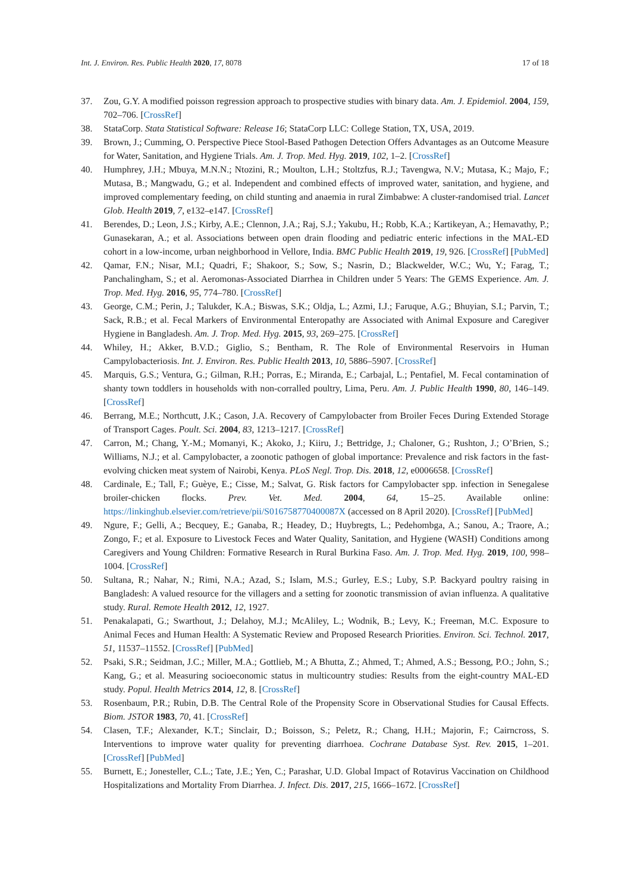Int. J. Environ. Res. Public Health 2020, 17, 8078 17 of 18
37. Zou, G.Y. A modified poisson regression approach to prospective studies with binary data. Am. J. Epidemiol. 2004, 159, 702–706. [CrossRef]
38. StataCorp. Stata Statistical Software: Release 16; StataCorp LLC: College Station, TX, USA, 2019.
39. Brown, J.; Cumming, O. Perspective Piece Stool-Based Pathogen Detection Offers Advantages as an Outcome Measure for Water, Sanitation, and Hygiene Trials. Am. J. Trop. Med. Hyg. 2019, 102, 1–2. [CrossRef]
40. Humphrey, J.H.; Mbuya, M.N.N.; Ntozini, R.; Moulton, L.H.; Stoltzfus, R.J.; Tavengwa, N.V.; Mutasa, K.; Majo, F.; Mutasa, B.; Mangwadu, G.; et al. Independent and combined effects of improved water, sanitation, and hygiene, and improved complementary feeding, on child stunting and anaemia in rural Zimbabwe: A cluster-randomised trial. Lancet Glob. Health 2019, 7, e132–e147. [CrossRef]
41. Berendes, D.; Leon, J.S.; Kirby, A.E.; Clennon, J.A.; Raj, S.J.; Yakubu, H.; Robb, K.A.; Kartikeyan, A.; Hemavathy, P.; Gunasekaran, A.; et al. Associations between open drain flooding and pediatric enteric infections in the MAL-ED cohort in a low-income, urban neighborhood in Vellore, India. BMC Public Health 2019, 19, 926. [CrossRef] [PubMed]
42. Qamar, F.N.; Nisar, M.I.; Quadri, F.; Shakoor, S.; Sow, S.; Nasrin, D.; Blackwelder, W.C.; Wu, Y.; Farag, T.; Panchalingham, S.; et al. Aeromonas-Associated Diarrhea in Children under 5 Years: The GEMS Experience. Am. J. Trop. Med. Hyg. 2016, 95, 774–780. [CrossRef]
43. George, C.M.; Perin, J.; Talukder, K.A.; Biswas, S.K.; Oldja, L.; Azmi, I.J.; Faruque, A.G.; Bhuyian, S.I.; Parvin, T.; Sack, R.B.; et al. Fecal Markers of Environmental Enteropathy are Associated with Animal Exposure and Caregiver Hygiene in Bangladesh. Am. J. Trop. Med. Hyg. 2015, 93, 269–275. [CrossRef]
44. Whiley, H.; Akker, B.V.D.; Giglio, S.; Bentham, R. The Role of Environmental Reservoirs in Human Campylobacteriosis. Int. J. Environ. Res. Public Health 2013, 10, 5886–5907. [CrossRef]
45. Marquis, G.S.; Ventura, G.; Gilman, R.H.; Porras, E.; Miranda, E.; Carbajal, L.; Pentafiel, M. Fecal contamination of shanty town toddlers in households with non-corralled poultry, Lima, Peru. Am. J. Public Health 1990, 80, 146–149. [CrossRef]
46. Berrang, M.E.; Northcutt, J.K.; Cason, J.A. Recovery of Campylobacter from Broiler Feces During Extended Storage of Transport Cages. Poult. Sci. 2004, 83, 1213–1217. [CrossRef]
47. Carron, M.; Chang, Y.-M.; Momanyi, K.; Akoko, J.; Kiiru, J.; Bettridge, J.; Chaloner, G.; Rushton, J.; O’Brien, S.; Williams, N.J.; et al. Campylobacter, a zoonotic pathogen of global importance: Prevalence and risk factors in the fast-evolving chicken meat system of Nairobi, Kenya. PLoS Negl. Trop. Dis. 2018, 12, e0006658. [CrossRef]
48. Cardinale, E.; Tall, F.; Guèye, E.; Cisse, M.; Salvat, G. Risk factors for Campylobacter spp. infection in Senegalese broiler-chicken flocks. Prev. Vet. Med. 2004, 64, 15–25. Available online: https://linkinghub.elsevier.com/retrieve/pii/S016758770400087X (accessed on 8 April 2020). [CrossRef] [PubMed]
49. Ngure, F.; Gelli, A.; Becquey, E.; Ganaba, R.; Headey, D.; Huybregts, L.; Pedehombga, A.; Sanou, A.; Traore, A.; Zongo, F.; et al. Exposure to Livestock Feces and Water Quality, Sanitation, and Hygiene (WASH) Conditions among Caregivers and Young Children: Formative Research in Rural Burkina Faso. Am. J. Trop. Med. Hyg. 2019, 100, 998–1004. [CrossRef]
50. Sultana, R.; Nahar, N.; Rimi, N.A.; Azad, S.; Islam, M.S.; Gurley, E.S.; Luby, S.P. Backyard poultry raising in Bangladesh: A valued resource for the villagers and a setting for zoonotic transmission of avian influenza. A qualitative study. Rural. Remote Health 2012, 12, 1927.
51. Penakalapati, G.; Swarthout, J.; Delahoy, M.J.; McAliley, L.; Wodnik, B.; Levy, K.; Freeman, M.C. Exposure to Animal Feces and Human Health: A Systematic Review and Proposed Research Priorities. Environ. Sci. Technol. 2017, 51, 11537–11552. [CrossRef] [PubMed]
52. Psaki, S.R.; Seidman, J.C.; Miller, M.A.; Gottlieb, M.; A Bhutta, Z.; Ahmed, T.; Ahmed, A.S.; Bessong, P.O.; John, S.; Kang, G.; et al. Measuring socioeconomic status in multicountry studies: Results from the eight-country MAL-ED study. Popul. Health Metrics 2014, 12, 8. [CrossRef]
53. Rosenbaum, P.R.; Rubin, D.B. The Central Role of the Propensity Score in Observational Studies for Causal Effects. Biom. JSTOR 1983, 70, 41. [CrossRef]
54. Clasen, T.F.; Alexander, K.T.; Sinclair, D.; Boisson, S.; Peletz, R.; Chang, H.H.; Majorin, F.; Cairncross, S. Interventions to improve water quality for preventing diarrhoea. Cochrane Database Syst. Rev. 2015, 1–201. [CrossRef] [PubMed]
55. Burnett, E.; Jonesteller, C.L.; Tate, J.E.; Yen, C.; Parashar, U.D. Global Impact of Rotavirus Vaccination on Childhood Hospitalizations and Mortality From Diarrhea. J. Infect. Dis. 2017, 215, 1666–1672. [CrossRef]